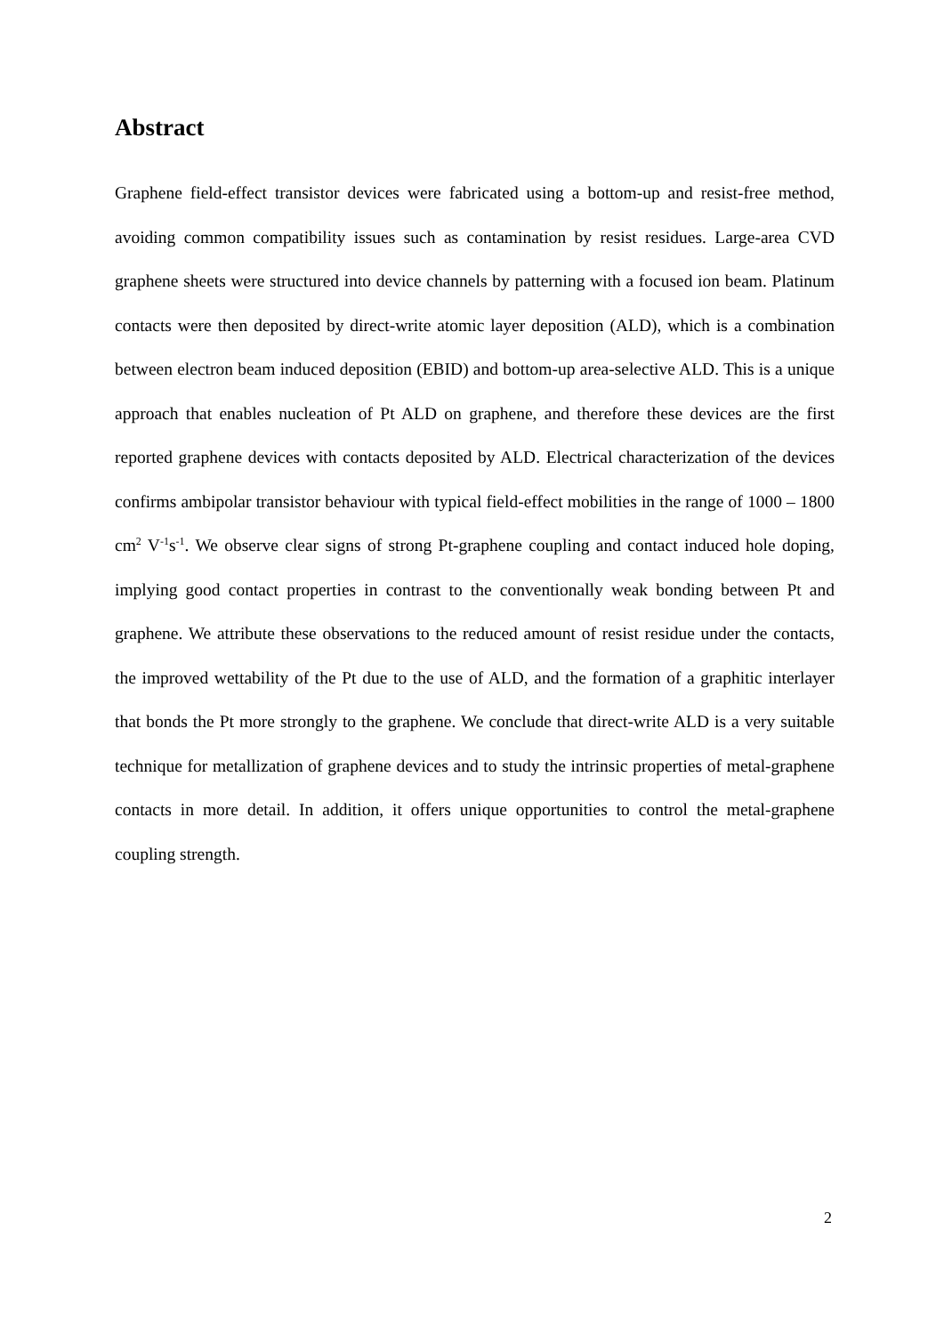Abstract
Graphene field-effect transistor devices were fabricated using a bottom-up and resist-free method, avoiding common compatibility issues such as contamination by resist residues. Large-area CVD graphene sheets were structured into device channels by patterning with a focused ion beam. Platinum contacts were then deposited by direct-write atomic layer deposition (ALD), which is a combination between electron beam induced deposition (EBID) and bottom-up area-selective ALD. This is a unique approach that enables nucleation of Pt ALD on graphene, and therefore these devices are the first reported graphene devices with contacts deposited by ALD. Electrical characterization of the devices confirms ambipolar transistor behaviour with typical field-effect mobilities in the range of 1000 – 1800 cm<sup>2</sup> V<sup>-1</sup>s<sup>-1</sup>. We observe clear signs of strong Pt-graphene coupling and contact induced hole doping, implying good contact properties in contrast to the conventionally weak bonding between Pt and graphene. We attribute these observations to the reduced amount of resist residue under the contacts, the improved wettability of the Pt due to the use of ALD, and the formation of a graphitic interlayer that bonds the Pt more strongly to the graphene. We conclude that direct-write ALD is a very suitable technique for metallization of graphene devices and to study the intrinsic properties of metal-graphene contacts in more detail. In addition, it offers unique opportunities to control the metal-graphene coupling strength.
2